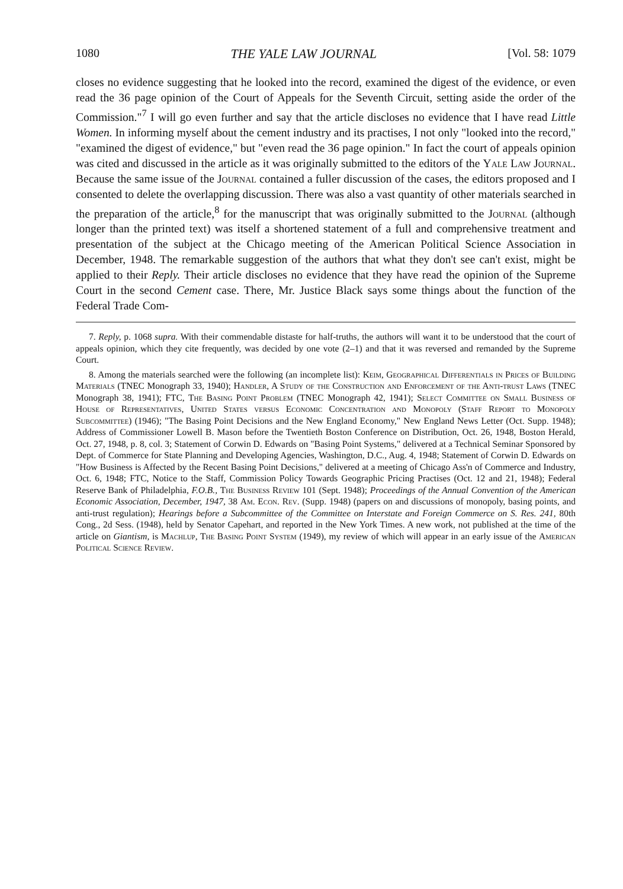1080 THE YALE LAW JOURNAL [Vol. 58: 1079
closes no evidence suggesting that he looked into the record, examined the digest of the evidence, or even read the 36 page opinion of the Court of Appeals for the Seventh Circuit, setting aside the order of the Commission."<sup>7</sup> I will go even further and say that the article discloses no evidence that I have read Little Women. In informing myself about the cement industry and its practises, I not only "looked into the record," "examined the digest of evidence," but "even read the 36 page opinion." In fact the court of appeals opinion was cited and discussed in the article as it was originally submitted to the editors of the Yale Law Journal. Because the same issue of the Journal contained a fuller discussion of the cases, the editors proposed and I consented to delete the overlapping discussion. There was also a vast quantity of other materials searched in the preparation of the article,<sup>8</sup> for the manuscript that was originally submitted to the Journal (although longer than the printed text) was itself a shortened statement of a full and comprehensive treatment and presentation of the subject at the Chicago meeting of the American Political Science Association in December, 1948. The remarkable suggestion of the authors that what they don't see can't exist, might be applied to their Reply. Their article discloses no evidence that they have read the opinion of the Supreme Court in the second Cement case. There, Mr. Justice Black says some things about the function of the Federal Trade Com-
7. Reply, p. 1068 supra. With their commendable distaste for half-truths, the authors will want it to be understood that the court of appeals opinion, which they cite frequently, was decided by one vote (2–1) and that it was reversed and remanded by the Supreme Court.
8. Among the materials searched were the following (an incomplete list): Keim, Geographical Differentials in Prices of Building Materials (TNEC Monograph 33, 1940); Handler, A Study of the Construction and Enforcement of the Anti-trust Laws (TNEC Monograph 38, 1941); FTC, The Basing Point Problem (TNEC Monograph 42, 1941); Select Committee on Small Business of House of Representatives, United States versus Economic Concentration and Monopoly (Staff Report to Monopoly Subcommittee) (1946); "The Basing Point Decisions and the New England Economy," New England News Letter (Oct. Supp. 1948); Address of Commissioner Lowell B. Mason before the Twentieth Boston Conference on Distribution, Oct. 26, 1948, Boston Herald, Oct. 27, 1948, p. 8, col. 3; Statement of Corwin D. Edwards on "Basing Point Systems," delivered at a Technical Seminar Sponsored by Dept. of Commerce for State Planning and Developing Agencies, Washington, D.C., Aug. 4, 1948; Statement of Corwin D. Edwards on "How Business is Affected by the Recent Basing Point Decisions," delivered at a meeting of Chicago Ass'n of Commerce and Industry, Oct. 6, 1948; FTC, Notice to the Staff, Commission Policy Towards Geographic Pricing Practises (Oct. 12 and 21, 1948); Federal Reserve Bank of Philadelphia, F.O.B., The Business Review 101 (Sept. 1948); Proceedings of the Annual Convention of the American Economic Association, December, 1947, 38 Am. Econ. Rev. (Supp. 1948) (papers on and discussions of monopoly, basing points, and anti-trust regulation); Hearings before a Subcommittee of the Committee on Interstate and Foreign Commerce on S. Res. 241, 80th Cong., 2d Sess. (1948), held by Senator Capehart, and reported in the New York Times. A new work, not published at the time of the article on Giantism, is Machlup, The Basing Point System (1949), my review of which will appear in an early issue of the American Political Science Review.